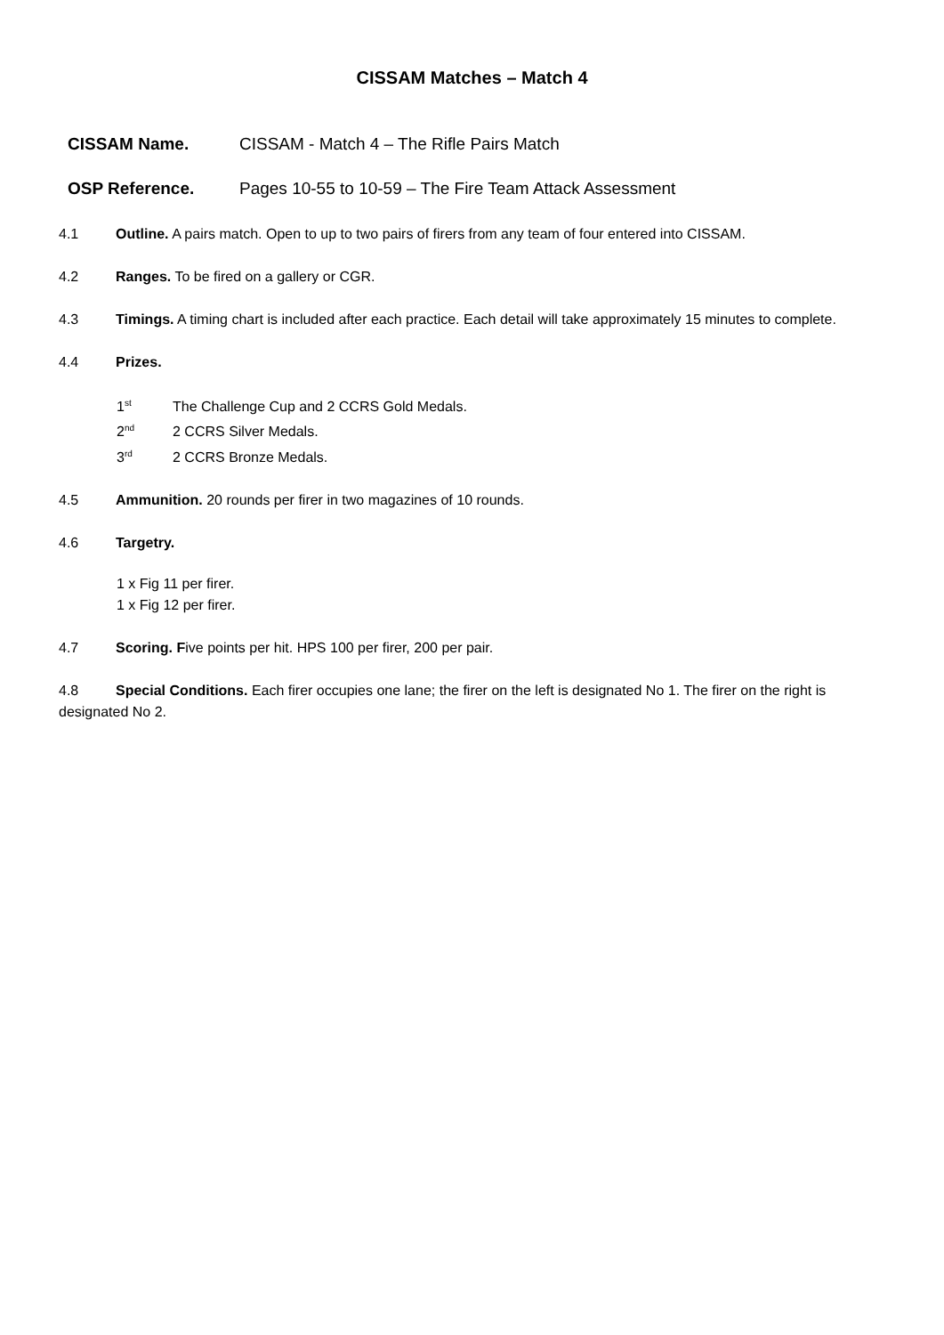CISSAM Matches – Match 4
CISSAM Name. CISSAM - Match 4 – The Rifle Pairs Match
OSP Reference. Pages 10-55 to 10-59 – The Fire Team Attack Assessment
4.1 Outline. A pairs match. Open to up to two pairs of firers from any team of four entered into CISSAM.
4.2 Ranges. To be fired on a gallery or CGR.
4.3 Timings. A timing chart is included after each practice. Each detail will take approximately 15 minutes to complete.
4.4 Prizes.
1<sup>st</sup> The Challenge Cup and 2 CCRS Gold Medals.
2<sup>nd</sup> 2 CCRS Silver Medals.
3<sup>rd</sup> 2 CCRS Bronze Medals.
4.5 Ammunition. 20 rounds per firer in two magazines of 10 rounds.
4.6 Targetry.
1 x Fig 11 per firer.
1 x Fig 12 per firer.
4.7 Scoring. Five points per hit. HPS 100 per firer, 200 per pair.
4.8 Special Conditions. Each firer occupies one lane; the firer on the left is designated No 1. The firer on the right is designated No 2.